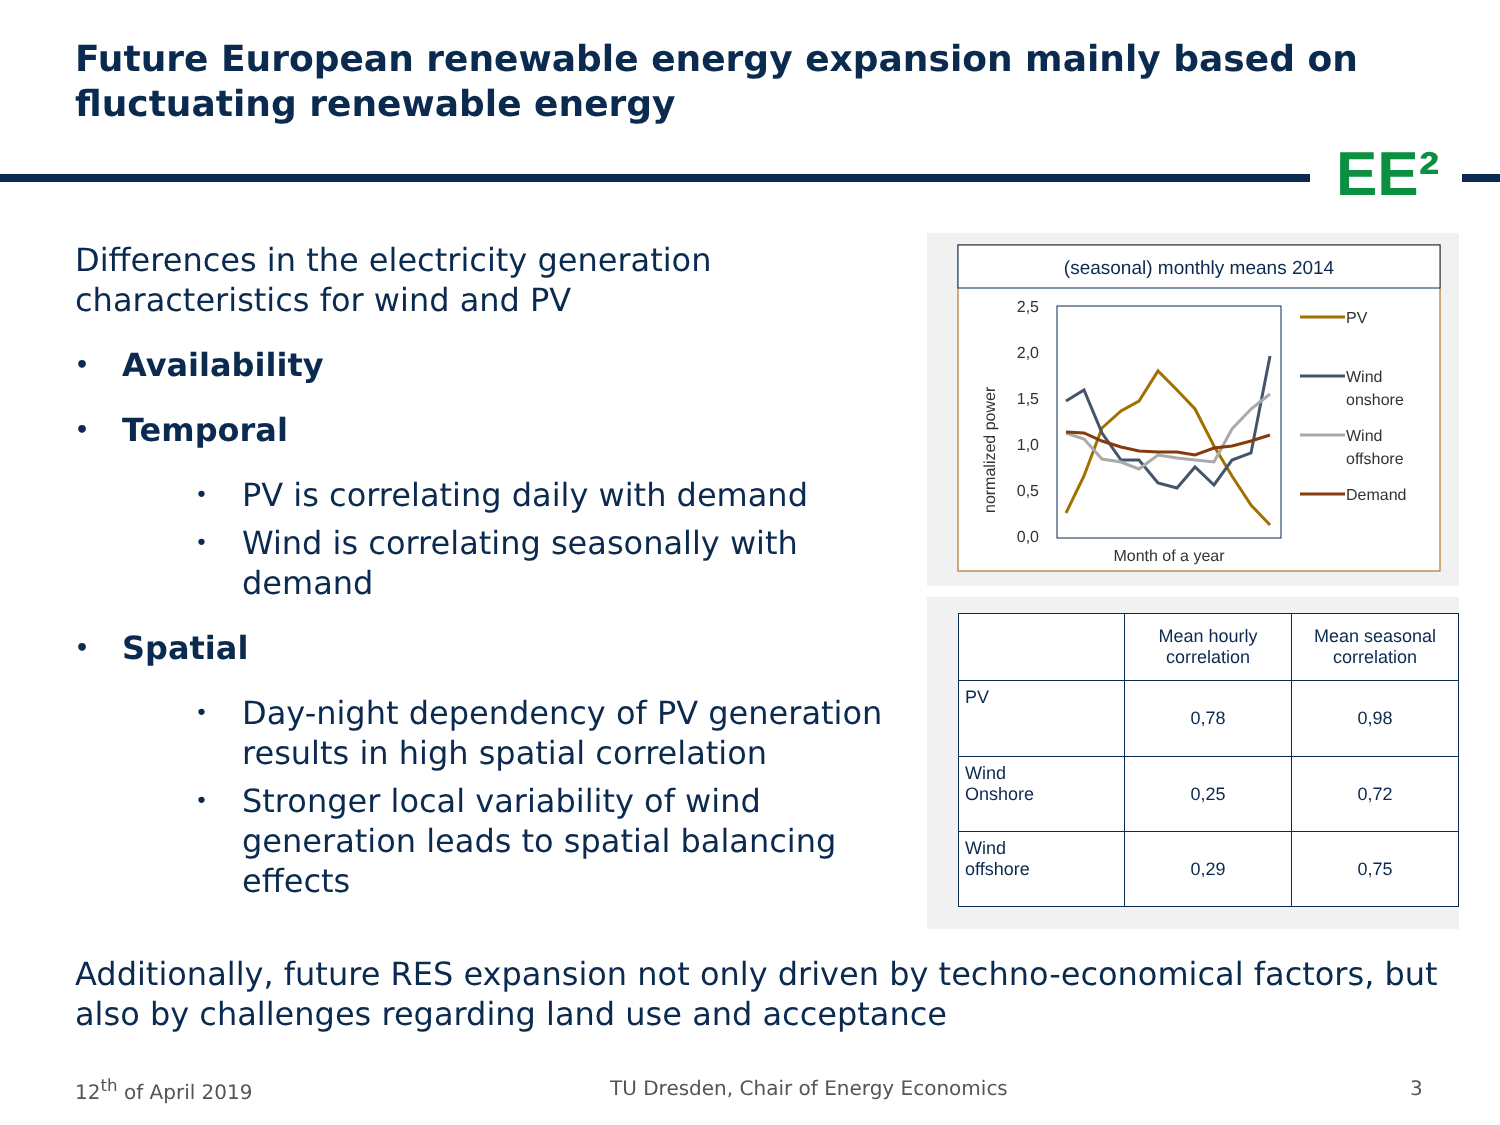Future European renewable energy expansion mainly based on fluctuating renewable energy
EE²
Differences in the electricity generation characteristics for wind and PV
• Availability
• Temporal
• PV is correlating daily with demand
• Wind is correlating seasonally with demand
• Spatial
• Day-night dependency of PV generation results in high spatial correlation
• Stronger local variability of wind generation leads to spatial balancing effects
(seasonal) monthly means 2014
2,5
2,0
1,5
1,0
0,5
0,0
normalized power
Month of a year
PV
Wind
onshore
Wind
offshore
Demand
| | Mean hourly correlation | Mean seasonal correlation |
| --- | --- | --- |
| PV | 0,78 | 0,98 |
| Wind Onshore | 0,25 | 0,72 |
| Wind offshore | 0,29 | 0,75 |
Additionally, future RES expansion not only driven by techno-economical factors, but also by challenges regarding land use and acceptance
12<sup>th</sup> of April 2019
TU Dresden, Chair of Energy Economics
3